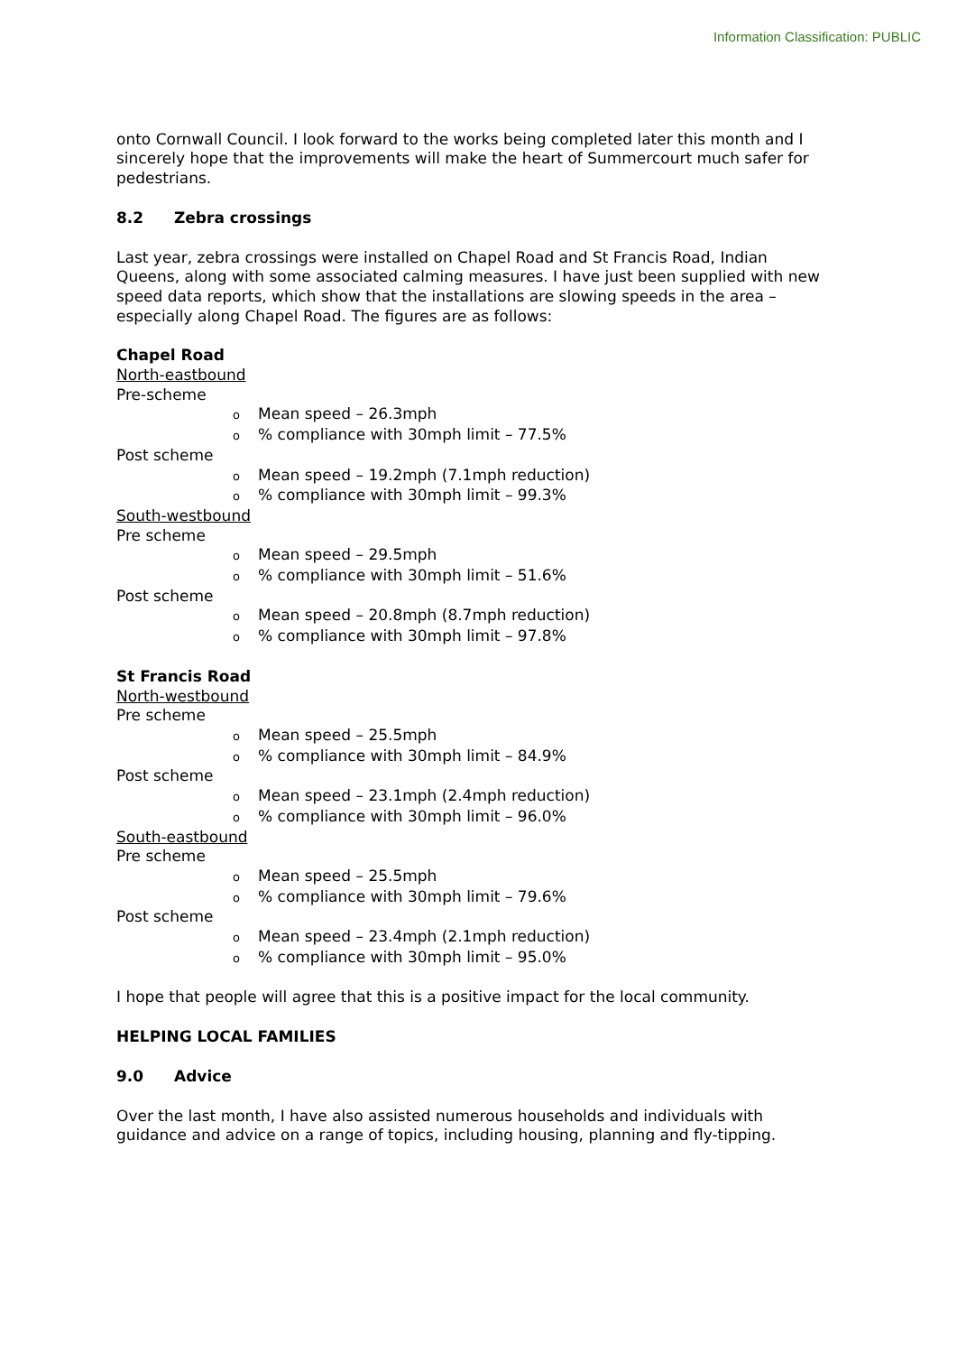Information Classification: PUBLIC
onto Cornwall Council. I look forward to the works being completed later this month and I sincerely hope that the improvements will make the heart of Summercourt much safer for pedestrians.
8.2 Zebra crossings
Last year, zebra crossings were installed on Chapel Road and St Francis Road, Indian Queens, along with some associated calming measures. I have just been supplied with new speed data reports, which show that the installations are slowing speeds in the area – especially along Chapel Road. The figures are as follows:
Chapel Road
North-eastbound
Pre-scheme
o Mean speed – 26.3mph
o% compliance with 30mph limit – 77.5%
Post scheme
o Mean speed – 19.2mph (7.1mph reduction)
o% compliance with 30mph limit – 99.3%
South-westbound
Pre scheme
o Mean speed – 29.5mph
o% compliance with 30mph limit – 51.6%
Post scheme
o Mean speed – 20.8mph (8.7mph reduction)
o% compliance with 30mph limit – 97.8%
St Francis Road
North-westbound
Pre scheme
o Mean speed – 25.5mph
o% compliance with 30mph limit – 84.9%
Post scheme
o Mean speed – 23.1mph (2.4mph reduction)
o% compliance with 30mph limit – 96.0%
South-eastbound
Pre scheme
o Mean speed – 25.5mph
o% compliance with 30mph limit – 79.6%
Post scheme
o Mean speed – 23.4mph (2.1mph reduction)
o% compliance with 30mph limit – 95.0%
I hope that people will agree that this is a positive impact for the local community.
HELPING LOCAL FAMILIES
9.0 Advice
Over the last month, I have also assisted numerous households and individuals with guidance and advice on a range of topics, including housing, planning and fly-tipping.